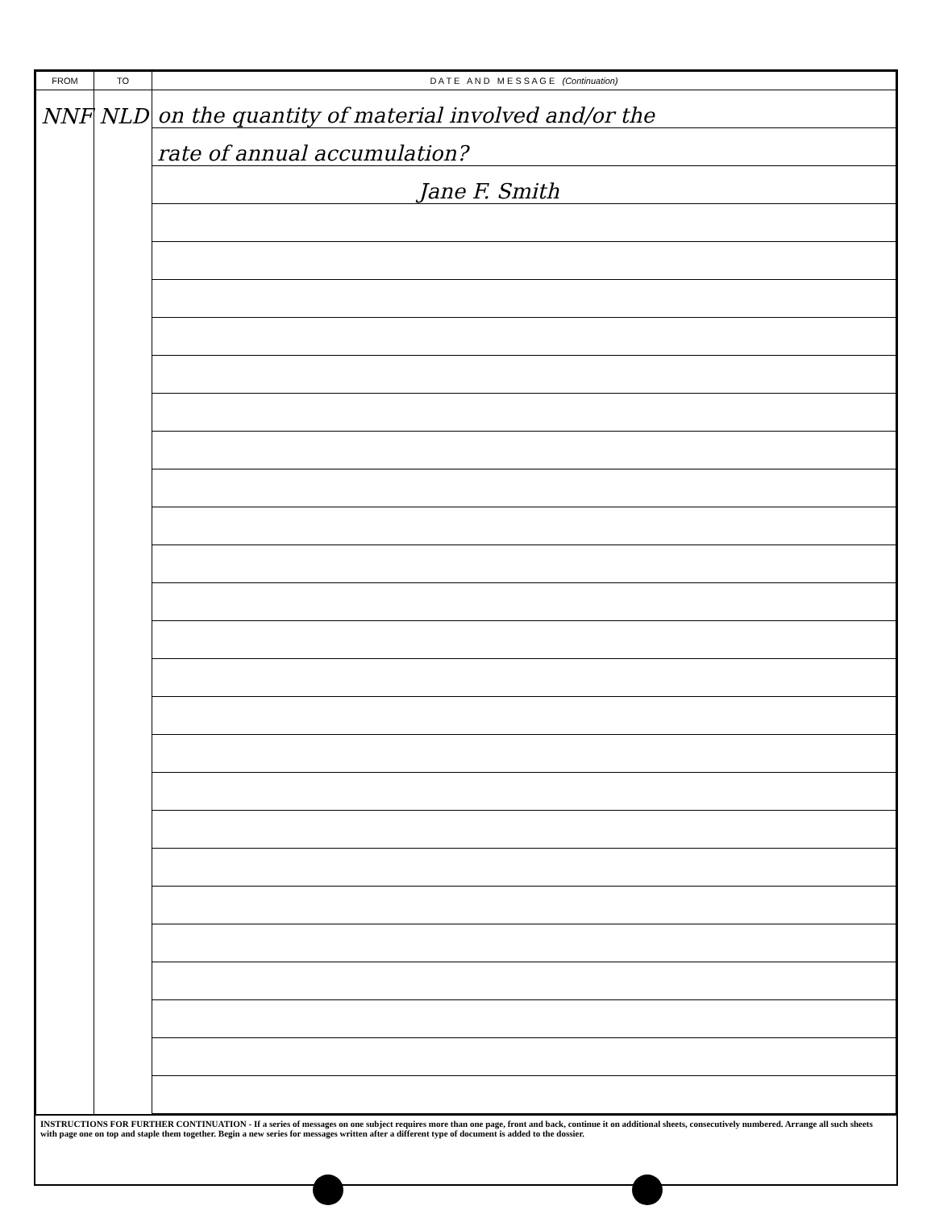| FROM | TO | D A T E A N D M E S S A G E (Continuation) |
| --- | --- | --- |
| NNF | NLD | on the quantity of material involved and/or the |
| | | rate of annual accumulation? |
| | | Jane F. Smith |
INSTRUCTIONS FOR FURTHER CONTINUATION - If a series of messages on one subject requires more than one page, front and back, continue it on additional sheets, consecutively numbered. Arrange all such sheets with page one on top and staple them together. Begin a new series for messages written after a different type of document is added to the dossier.